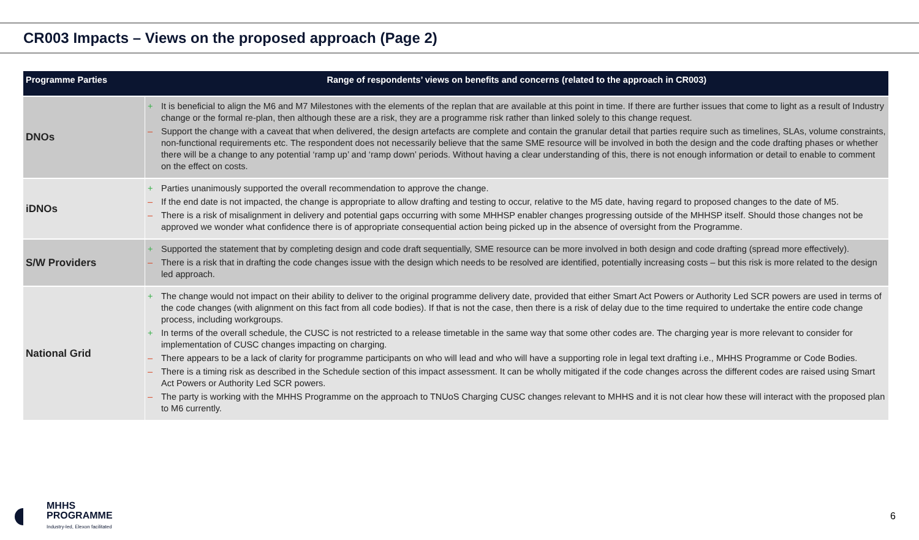CR003 Impacts – Views on the proposed approach (Page 2)
| Programme Parties | Range of respondents’ views on benefits and concerns (related to the approach in CR003) |
| --- | --- |
| DNOs | + It is beneficial to align the M6 and M7 Milestones with the elements of the replan that are available at this point in time. If there are further issues that come to light as a result of Industry change or the formal re-plan, then although these are a risk, they are a programme risk rather than linked solely to this change request. – Support the change with a caveat that when delivered, the design artefacts are complete and contain the granular detail that parties require such as timelines, SLAs, volume constraints, non-functional requirements etc. The respondent does not necessarily believe that the same SME resource will be involved in both the design and the code drafting phases or whether there will be a change to any potential ‘ramp up’ and ‘ramp down’ periods. Without having a clear understanding of this, there is not enough information or detail to enable to comment on the effect on costs. |
| iDNOs | + Parties unanimously supported the overall recommendation to approve the change. – If the end date is not impacted, the change is appropriate to allow drafting and testing to occur, relative to the M5 date, having regard to proposed changes to the date of M5. – There is a risk of misalignment in delivery and potential gaps occurring with some MHHSP enabler changes progressing outside of the MHHSP itself. Should those changes not be approved we wonder what confidence there is of appropriate consequential action being picked up in the absence of oversight from the Programme. |
| S/W Providers | + Supported the statement that by completing design and code draft sequentially, SME resource can be more involved in both design and code drafting (spread more effectively). – There is a risk that in drafting the code changes issue with the design which needs to be resolved are identified, potentially increasing costs – but this risk is more related to the design led approach. |
| National Grid | + The change would not impact on their ability to deliver to the original programme delivery date, provided that either Smart Act Powers or Authority Led SCR powers are used in terms of the code changes (with alignment on this fact from all code bodies). If that is not the case, then there is a risk of delay due to the time required to undertake the entire code change process, including workgroups. + In terms of the overall schedule, the CUSC is not restricted to a release timetable in the same way that some other codes are. The charging year is more relevant to consider for implementation of CUSC changes impacting on charging. – There appears to be a lack of clarity for programme participants on who will lead and who will have a supporting role in legal text drafting i.e., MHHS Programme or Code Bodies. – There is a timing risk as described in the Schedule section of this impact assessment. It can be wholly mitigated if the code changes across the different codes are raised using Smart Act Powers or Authority Led SCR powers. – The party is working with the MHHS Programme on the approach to TNUoS Charging CUSC changes relevant to MHHS and it is not clear how these will interact with the proposed plan to M6 currently. |
MHHS
PROGRAMME
Industry-led, Elexon facilitated
6